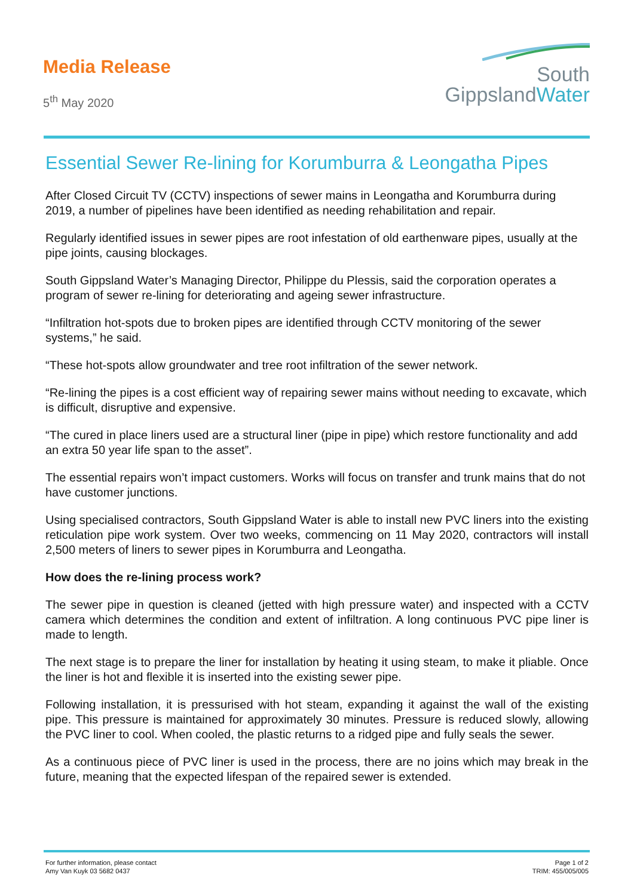Media Release
5<sup>th</sup> May 2020
South
GippslandWater
Essential Sewer Re-lining for Korumburra & Leongatha Pipes
After Closed Circuit TV (CCTV) inspections of sewer mains in Leongatha and Korumburra during 2019, a number of pipelines have been identified as needing rehabilitation and repair.
Regularly identified issues in sewer pipes are root infestation of old earthenware pipes, usually at the pipe joints, causing blockages.
South Gippsland Water’s Managing Director, Philippe du Plessis, said the corporation operates a program of sewer re-lining for deteriorating and ageing sewer infrastructure.
“Infiltration hot-spots due to broken pipes are identified through CCTV monitoring of the sewer systems,” he said.
“These hot-spots allow groundwater and tree root infiltration of the sewer network.
“Re-lining the pipes is a cost efficient way of repairing sewer mains without needing to excavate, which is difficult, disruptive and expensive.
“The cured in place liners used are a structural liner (pipe in pipe) which restore functionality and add an extra 50 year life span to the asset”.
The essential repairs won’t impact customers. Works will focus on transfer and trunk mains that do not have customer junctions.
Using specialised contractors, South Gippsland Water is able to install new PVC liners into the existing reticulation pipe work system. Over two weeks, commencing on 11 May 2020, contractors will install 2,500 meters of liners to sewer pipes in Korumburra and Leongatha.
How does the re-lining process work?
The sewer pipe in question is cleaned (jetted with high pressure water) and inspected with a CCTV camera which determines the condition and extent of infiltration. A long continuous PVC pipe liner is made to length.
The next stage is to prepare the liner for installation by heating it using steam, to make it pliable. Once the liner is hot and flexible it is inserted into the existing sewer pipe.
Following installation, it is pressurised with hot steam, expanding it against the wall of the existing pipe. This pressure is maintained for approximately 30 minutes. Pressure is reduced slowly, allowing the PVC liner to cool. When cooled, the plastic returns to a ridged pipe and fully seals the sewer.
As a continuous piece of PVC liner is used in the process, there are no joins which may break in the future, meaning that the expected lifespan of the repaired sewer is extended.
For further information, please contact
Amy Van Kuyk 03 5682 0437
Page 1 of 2
TRIM: 455/005/005